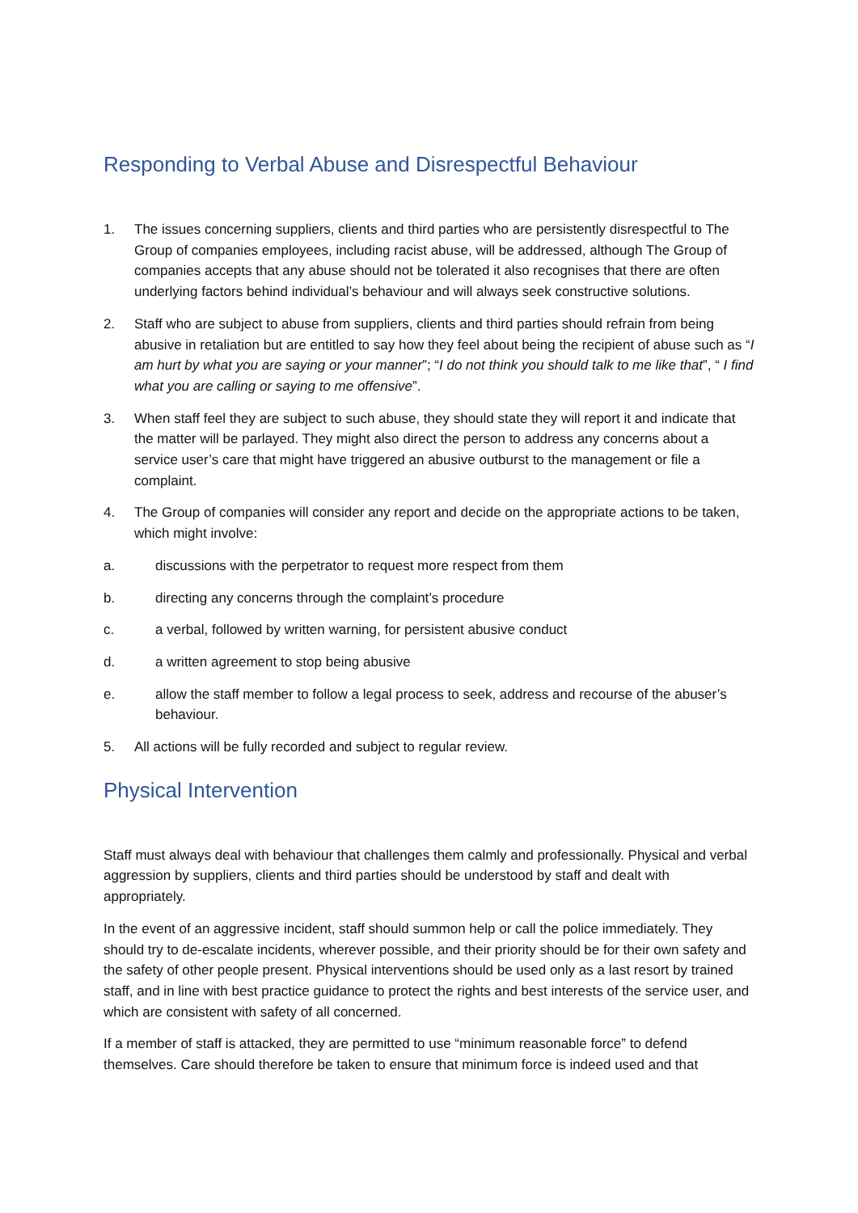Responding to Verbal Abuse and Disrespectful Behaviour
1. The issues concerning suppliers, clients and third parties who are persistently disrespectful to The Group of companies employees, including racist abuse, will be addressed, although The Group of companies accepts that any abuse should not be tolerated it also recognises that there are often underlying factors behind individual’s behaviour and will always seek constructive solutions.
2. Staff who are subject to abuse from suppliers, clients and third parties should refrain from being abusive in retaliation but are entitled to say how they feel about being the recipient of abuse such as “I am hurt by what you are saying or your manner”; “I do not think you should talk to me like that”, “ I find what you are calling or saying to me offensive”.
3. When staff feel they are subject to such abuse, they should state they will report it and indicate that the matter will be parlayed. They might also direct the person to address any concerns about a service user’s care that might have triggered an abusive outburst to the management or file a complaint.
4. The Group of companies will consider any report and decide on the appropriate actions to be taken, which might involve:
a. discussions with the perpetrator to request more respect from them
b. directing any concerns through the complaint’s procedure
c. a verbal, followed by written warning, for persistent abusive conduct
d. a written agreement to stop being abusive
e. allow the staff member to follow a legal process to seek, address and recourse of the abuser’s behaviour.
5. All actions will be fully recorded and subject to regular review.
Physical Intervention
Staff must always deal with behaviour that challenges them calmly and professionally. Physical and verbal aggression by suppliers, clients and third parties should be understood by staff and dealt with appropriately.
In the event of an aggressive incident, staff should summon help or call the police immediately. They should try to de-escalate incidents, wherever possible, and their priority should be for their own safety and the safety of other people present. Physical interventions should be used only as a last resort by trained staff, and in line with best practice guidance to protect the rights and best interests of the service user, and which are consistent with safety of all concerned.
If a member of staff is attacked, they are permitted to use “minimum reasonable force” to defend themselves. Care should therefore be taken to ensure that minimum force is indeed used and that